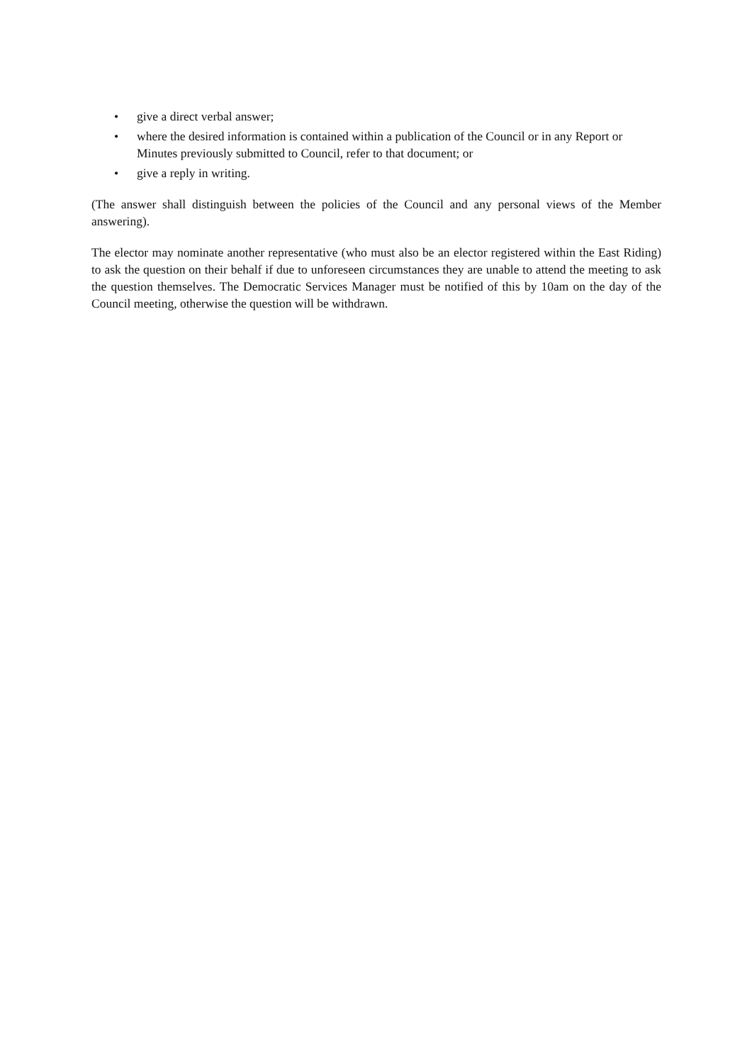• give a direct verbal answer;
• where the desired information is contained within a publication of the Council or in any Report or Minutes previously submitted to Council, refer to that document; or
• give a reply in writing.
(The answer shall distinguish between the policies of the Council and any personal views of the Member answering).
The elector may nominate another representative (who must also be an elector registered within the East Riding) to ask the question on their behalf if due to unforeseen circumstances they are unable to attend the meeting to ask the question themselves. The Democratic Services Manager must be notified of this by 10am on the day of the Council meeting, otherwise the question will be withdrawn.